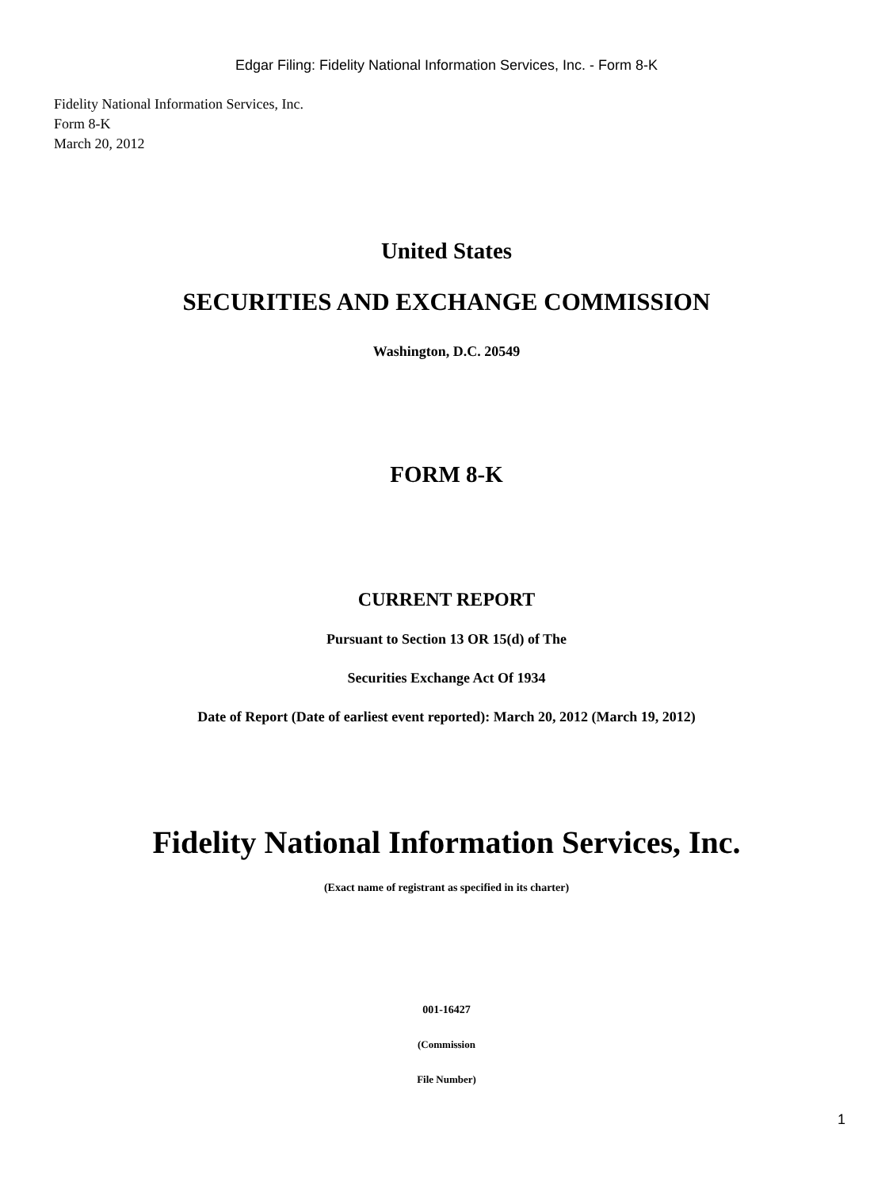Edgar Filing: Fidelity National Information Services, Inc. - Form 8-K
Fidelity National Information Services, Inc.
Form 8-K
March 20, 2012
United States
SECURITIES AND EXCHANGE COMMISSION
Washington, D.C. 20549
FORM 8-K
CURRENT REPORT
Pursuant to Section 13 OR 15(d) of The
Securities Exchange Act Of 1934
Date of Report (Date of earliest event reported): March 20, 2012 (March 19, 2012)
Fidelity National Information Services, Inc.
(Exact name of registrant as specified in its charter)
001-16427
(Commission
File Number)
1